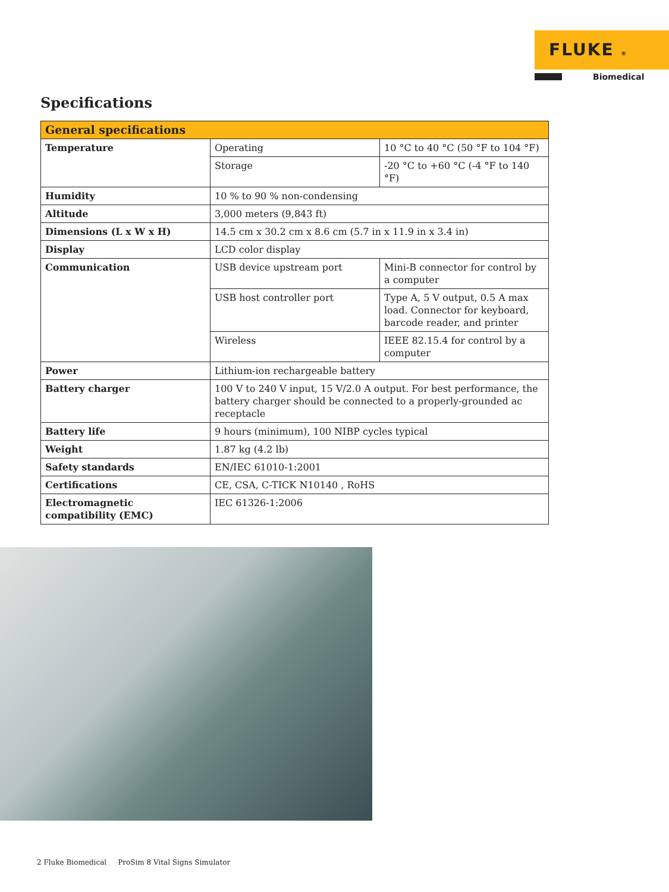FLUKE ®
Biomedical
Specifications
| General specifications | | |
| --- | --- | --- |
| Temperature | Operating | 10 °C to 40 °C (50 °F to 104 °F) |
| | Storage | -20 °C to +60 °C (-4 °F to 140 °F) |
| Humidity | 10 % to 90 % non-condensing | |
| Altitude | 3,000 meters (9,843 ft) | |
| Dimensions (L x W x H) | 14.5 cm x 30.2 cm x 8.6 cm (5.7 in x 11.9 in x 3.4 in) | |
| Display | LCD color display | |
| Communication | USB device upstream port | Mini-B connector for control by a computer |
| | USB host controller port | Type A, 5 V output, 0.5 A max load. Connector for keyboard, barcode reader, and printer |
| | Wireless | IEEE 82.15.4 for control by a computer |
| Power | Lithium-ion rechargeable battery | |
| Battery charger | 100 V to 240 V input, 15 V/2.0 A output. For best performance, the battery charger should be connected to a properly-grounded ac receptacle | |
| Battery life | 9 hours (minimum), 100 NIBP cycles typical | |
| Weight | 1.87 kg (4.2 lb) | |
| Safety standards | EN/IEC 61010-1:2001 | |
| Certifications | CE, CSA, C-TICK N10140 , RoHS | |
| Electromagnetic compatibility (EMC) | IEC 61326-1:2006 | |
2 Fluke Biomedical ProSim 8 Vital Signs Simulator